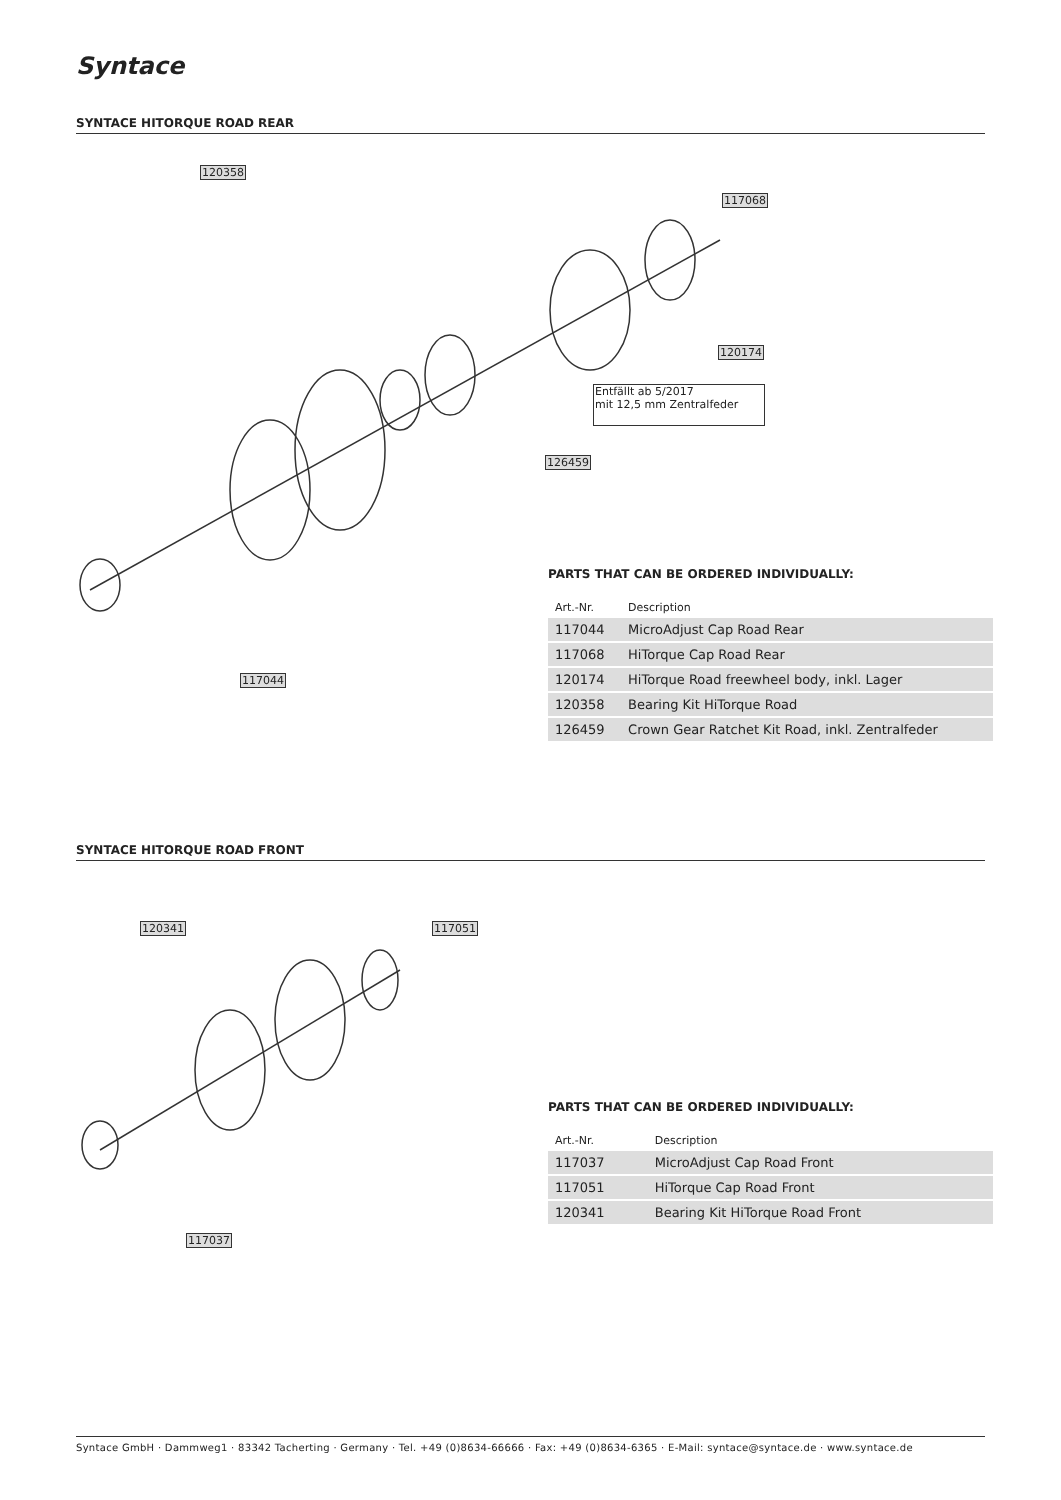Syntace
SYNTACE HITORQUE ROAD REAR
120358
117068
120174
Entfällt ab 5/2017
mit 12,5 mm Zentralfeder
126459
117044
PARTS THAT CAN BE ORDERED INDIVIDUALLY:
| Art.-Nr. | Description |
| --- | --- |
| 117044 | MicroAdjust Cap Road Rear |
| 117068 | HiTorque Cap Road Rear |
| 120174 | HiTorque Road freewheel body, inkl. Lager |
| 120358 | Bearing Kit HiTorque Road |
| 126459 | Crown Gear Ratchet Kit Road, inkl. Zentralfeder |
SYNTACE HITORQUE ROAD FRONT
120341 117051
117037
PARTS THAT CAN BE ORDERED INDIVIDUALLY:
| Art.-Nr. | Description |
| --- | --- |
| 117037 | MicroAdjust Cap Road Front |
| 117051 | HiTorque Cap Road Front |
| 120341 | Bearing Kit HiTorque Road Front |
Syntace GmbH · Dammweg1 · 83342 Tacherting · Germany · Tel. +49 (0)8634-66666 · Fax: +49 (0)8634-6365 · E-Mail: syntace@syntace.de · www.syntace.de